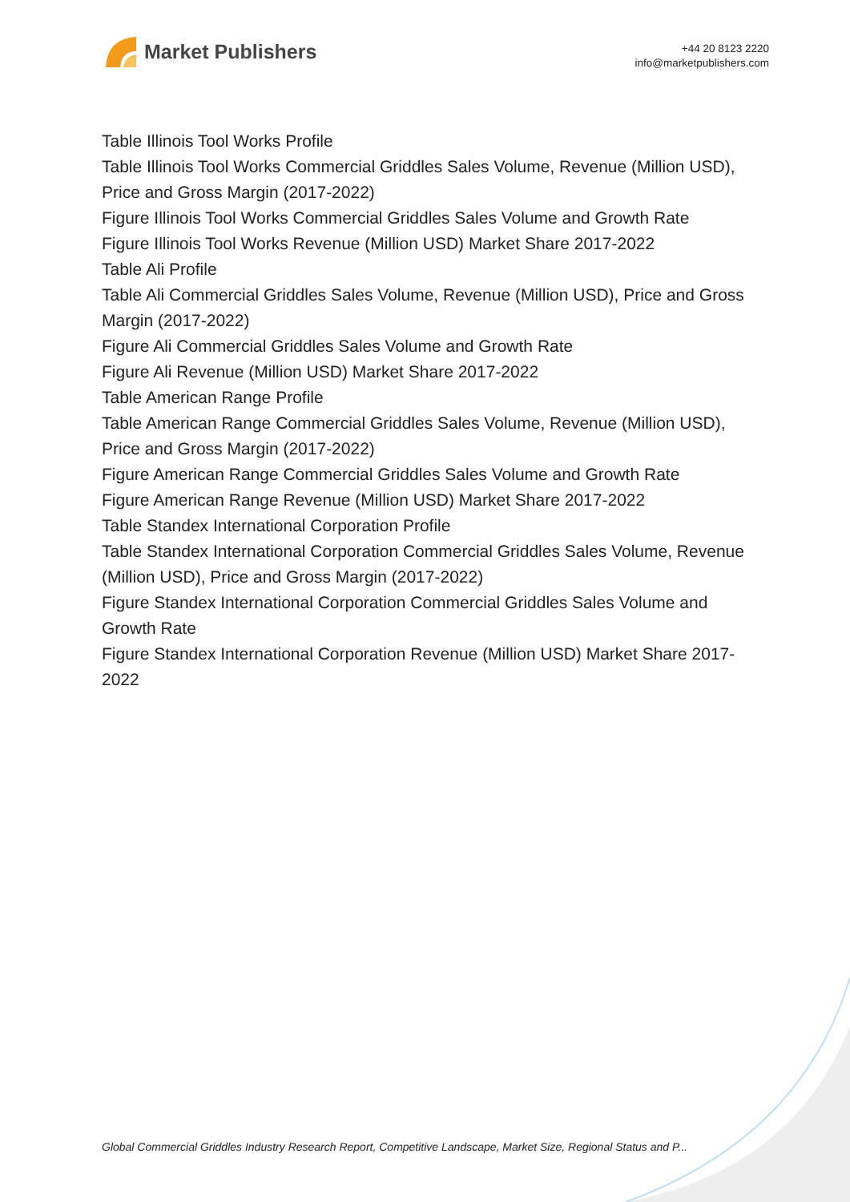Market Publishers
+44 20 8123 2220
info@marketpublishers.com
Table Illinois Tool Works Profile
Table Illinois Tool Works Commercial Griddles Sales Volume, Revenue (Million USD), Price and Gross Margin (2017-2022)
Figure Illinois Tool Works Commercial Griddles Sales Volume and Growth Rate
Figure Illinois Tool Works Revenue (Million USD) Market Share 2017-2022
Table Ali Profile
Table Ali Commercial Griddles Sales Volume, Revenue (Million USD), Price and Gross Margin (2017-2022)
Figure Ali Commercial Griddles Sales Volume and Growth Rate
Figure Ali Revenue (Million USD) Market Share 2017-2022
Table American Range Profile
Table American Range Commercial Griddles Sales Volume, Revenue (Million USD), Price and Gross Margin (2017-2022)
Figure American Range Commercial Griddles Sales Volume and Growth Rate
Figure American Range Revenue (Million USD) Market Share 2017-2022
Table Standex International Corporation Profile
Table Standex International Corporation Commercial Griddles Sales Volume, Revenue (Million USD), Price and Gross Margin (2017-2022)
Figure Standex International Corporation Commercial Griddles Sales Volume and Growth Rate
Figure Standex International Corporation Revenue (Million USD) Market Share 2017-2022
Global Commercial Griddles Industry Research Report, Competitive Landscape, Market Size, Regional Status and P...